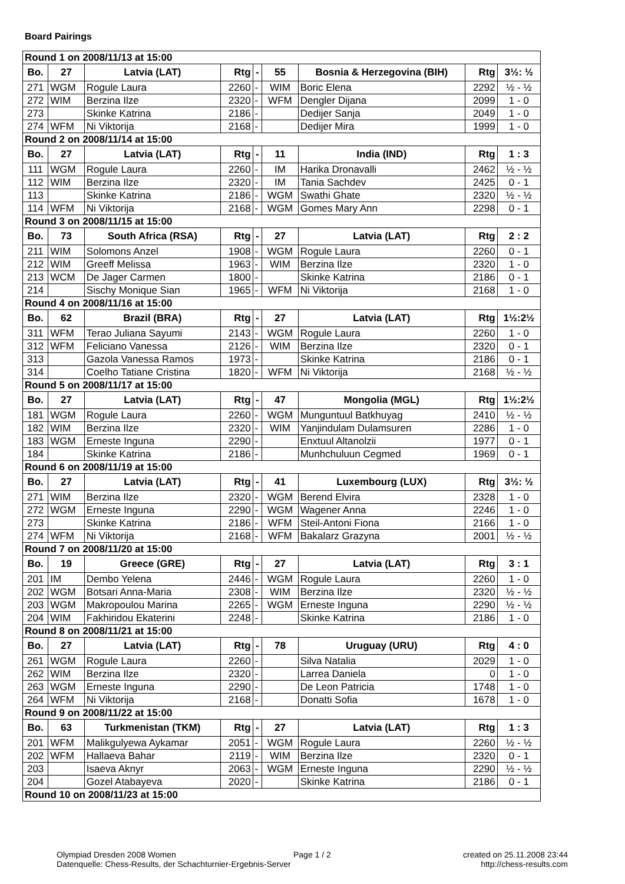Board Pairings
| Round 1 on 2008/11/13 at 15:00 | | | | | | | | |
| Bo. | 27 | Latvia (LAT) | Rtg | - | 55 | Bosnia & Herzegovina (BIH) | Rtg | 3½: ½ |
| 271 | WGM | Rogule Laura | 2260 | - | WIM | Boric Elena | 2292 | ½ - ½ |
| 272 | WIM | Berzina Ilze | 2320 | - | WFM | Dengler Dijana | 2099 | 1 - 0 |
| 273 | | Skinke Katrina | 2186 | - | | Dedijer Sanja | 2049 | 1 - 0 |
| 274 | WFM | Ni Viktorija | 2168 | - | | Dedijer Mira | 1999 | 1 - 0 |
| Round 2 on 2008/11/14 at 15:00 | | | | | | | | |
| Bo. | 27 | Latvia (LAT) | Rtg | - | 11 | India (IND) | Rtg | 1 : 3 |
| 111 | WGM | Rogule Laura | 2260 | - | IM | Harika Dronavalli | 2462 | ½ - ½ |
| 112 | WIM | Berzina Ilze | 2320 | - | IM | Tania Sachdev | 2425 | 0 - 1 |
| 113 | | Skinke Katrina | 2186 | - | WGM | Swathi Ghate | 2320 | ½ - ½ |
| 114 | WFM | Ni Viktorija | 2168 | - | WGM | Gomes Mary Ann | 2298 | 0 - 1 |
| Round 3 on 2008/11/15 at 15:00 | | | | | | | | |
| Bo. | 73 | South Africa (RSA) | Rtg | - | 27 | Latvia (LAT) | Rtg | 2 : 2 |
| 211 | WIM | Solomons Anzel | 1908 | - | WGM | Rogule Laura | 2260 | 0 - 1 |
| 212 | WIM | Greeff Melissa | 1963 | - | WIM | Berzina Ilze | 2320 | 1 - 0 |
| 213 | WCM | De Jager Carmen | 1800 | - | | Skinke Katrina | 2186 | 0 - 1 |
| 214 | | Sischy Monique Sian | 1965 | - | WFM | Ni Viktorija | 2168 | 1 - 0 |
| Round 4 on 2008/11/16 at 15:00 | | | | | | | | |
| Bo. | 62 | Brazil (BRA) | Rtg | - | 27 | Latvia (LAT) | Rtg | 1½:2½ |
| 311 | WFM | Terao Juliana Sayumi | 2143 | - | WGM | Rogule Laura | 2260 | 1 - 0 |
| 312 | WFM | Feliciano Vanessa | 2126 | - | WIM | Berzina Ilze | 2320 | 0 - 1 |
| 313 | | Gazola Vanessa Ramos | 1973 | - | | Skinke Katrina | 2186 | 0 - 1 |
| 314 | | Coelho Tatiane Cristina | 1820 | - | WFM | Ni Viktorija | 2168 | ½ - ½ |
| Round 5 on 2008/11/17 at 15:00 | | | | | | | | |
| Bo. | 27 | Latvia (LAT) | Rtg | - | 47 | Mongolia (MGL) | Rtg | 1½:2½ |
| 181 | WGM | Rogule Laura | 2260 | - | WGM | Munguntuul Batkhuyag | 2410 | ½ - ½ |
| 182 | WIM | Berzina Ilze | 2320 | - | WIM | Yanjindulam Dulamsuren | 2286 | 1 - 0 |
| 183 | WGM | Erneste Inguna | 2290 | - | | Enxtuul Altanolzii | 1977 | 0 - 1 |
| 184 | | Skinke Katrina | 2186 | - | | Munhchuluun Cegmed | 1969 | 0 - 1 |
| Round 6 on 2008/11/19 at 15:00 | | | | | | | | |
| Bo. | 27 | Latvia (LAT) | Rtg | - | 41 | Luxembourg (LUX) | Rtg | 3½: ½ |
| 271 | WIM | Berzina Ilze | 2320 | - | WGM | Berend Elvira | 2328 | 1 - 0 |
| 272 | WGM | Erneste Inguna | 2290 | - | WGM | Wagener Anna | 2246 | 1 - 0 |
| 273 | | Skinke Katrina | 2186 | - | WFM | Steil-Antoni Fiona | 2166 | 1 - 0 |
| 274 | WFM | Ni Viktorija | 2168 | - | WFM | Bakalarz Grazyna | 2001 | ½ - ½ |
| Round 7 on 2008/11/20 at 15:00 | | | | | | | | |
| Bo. | 19 | Greece (GRE) | Rtg | - | 27 | Latvia (LAT) | Rtg | 3 : 1 |
| 201 | IM | Dembo Yelena | 2446 | - | WGM | Rogule Laura | 2260 | 1 - 0 |
| 202 | WGM | Botsari Anna-Maria | 2308 | - | WIM | Berzina Ilze | 2320 | ½ - ½ |
| 203 | WGM | Makropoulou Marina | 2265 | - | WGM | Erneste Inguna | 2290 | ½ - ½ |
| 204 | WIM | Fakhiridou Ekaterini | 2248 | - | | Skinke Katrina | 2186 | 1 - 0 |
| Round 8 on 2008/11/21 at 15:00 | | | | | | | | |
| Bo. | 27 | Latvia (LAT) | Rtg | - | 78 | Uruguay (URU) | Rtg | 4 : 0 |
| 261 | WGM | Rogule Laura | 2260 | - | | Silva Natalia | 2029 | 1 - 0 |
| 262 | WIM | Berzina Ilze | 2320 | - | | Larrea Daniela | 0 | 1 - 0 |
| 263 | WGM | Erneste Inguna | 2290 | - | | De Leon Patricia | 1748 | 1 - 0 |
| 264 | WFM | Ni Viktorija | 2168 | - | | Donatti Sofia | 1678 | 1 - 0 |
| Round 9 on 2008/11/22 at 15:00 | | | | | | | | |
| Bo. | 63 | Turkmenistan (TKM) | Rtg | - | 27 | Latvia (LAT) | Rtg | 1 : 3 |
| 201 | WFM | Malikgulyewa Aykamar | 2051 | - | WGM | Rogule Laura | 2260 | ½ - ½ |
| 202 | WFM | Hallaeva Bahar | 2119 | - | WIM | Berzina Ilze | 2320 | 0 - 1 |
| 203 | | Isaeva Aknyr | 2063 | - | WGM | Erneste Inguna | 2290 | ½ - ½ |
| 204 | | Gozel Atabayeva | 2020 | - | | Skinke Katrina | 2186 | 0 - 1 |
| Round 10 on 2008/11/23 at 15:00 | | | | | | | | |
Olympiad Dresden 2008 Women
Datenquelle: Chess-Results, der Schachturnier-Ergebnis-Server
Page 1 / 2
created on 25.11.2008 23:44
http://chess-results.com